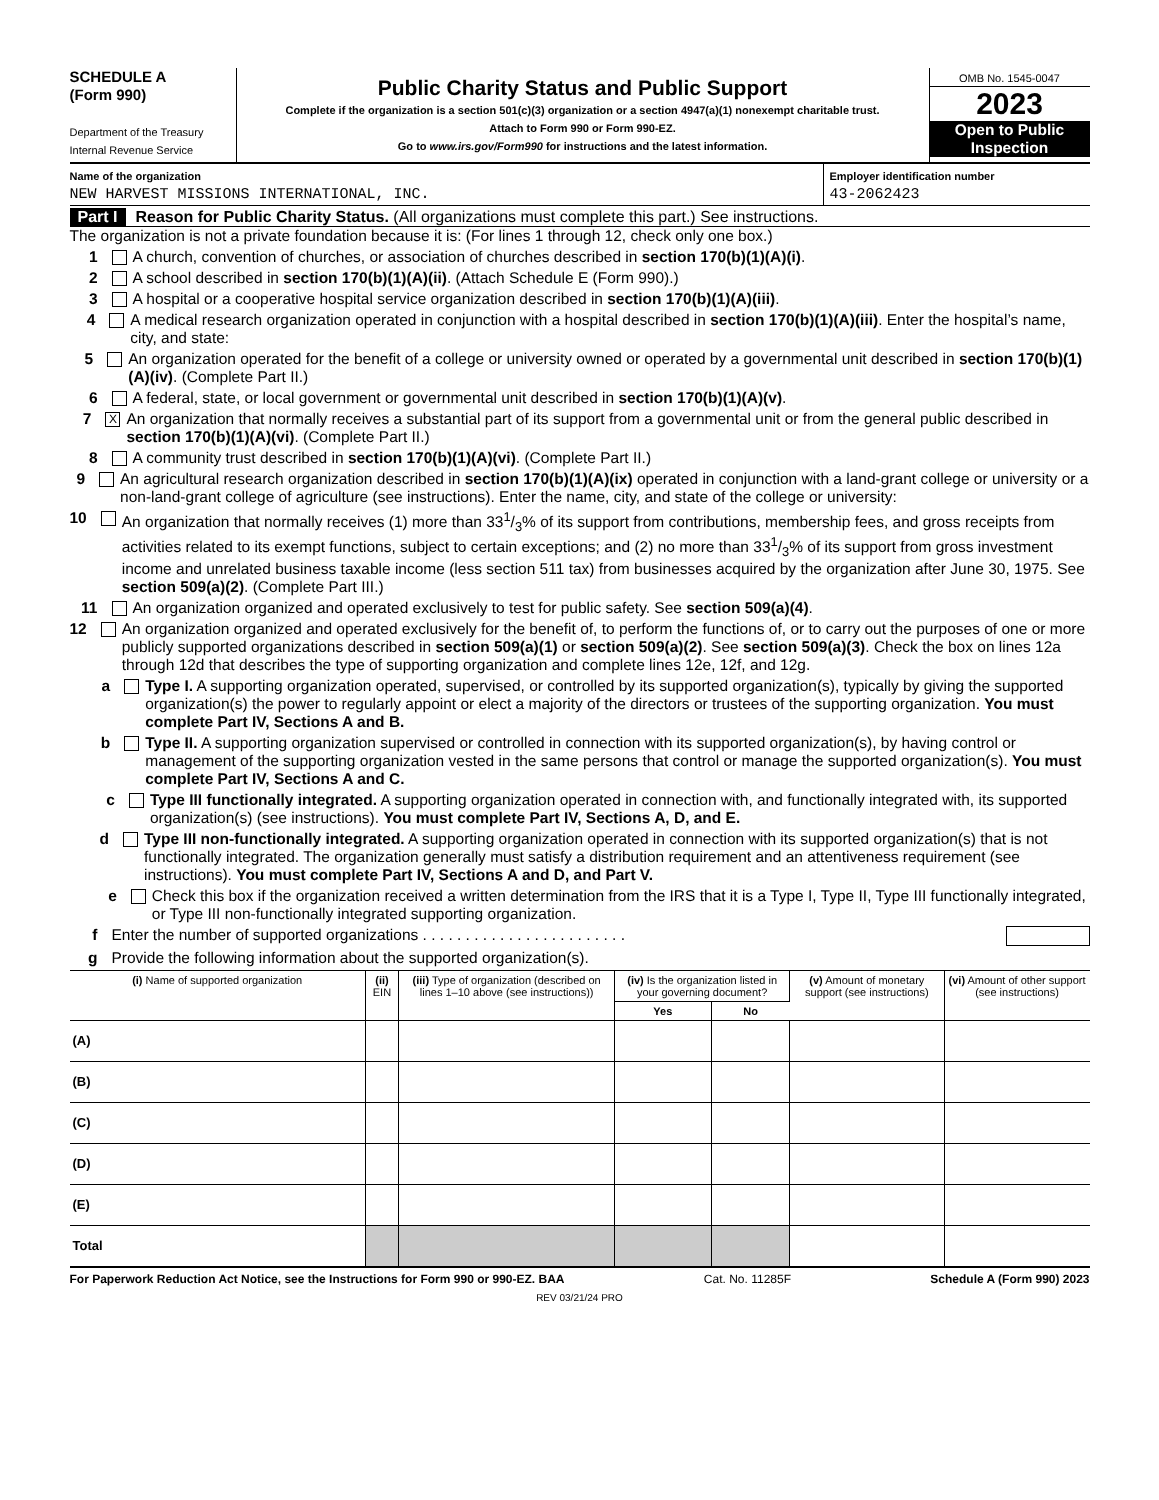SCHEDULE A
(Form 990)
Department of the Treasury
Internal Revenue Service
Public Charity Status and Public Support
Complete if the organization is a section 501(c)(3) organization or a section 4947(a)(1) nonexempt charitable trust.
Attach to Form 990 or Form 990-EZ.
Go to www.irs.gov/Form990 for instructions and the latest information.
OMB No. 1545-0047
2023
Open to Public Inspection
Name of the organization
NEW HARVEST MISSIONS INTERNATIONAL, INC.
Employer identification number
43-2062423
Part I Reason for Public Charity Status. (All organizations must complete this part.) See instructions.
The organization is not a private foundation because it is: (For lines 1 through 12, check only one box.)
1 A church, convention of churches, or association of churches described in section 170(b)(1)(A)(i).
2 A school described in section 170(b)(1)(A)(ii). (Attach Schedule E (Form 990).)
3 A hospital or a cooperative hospital service organization described in section 170(b)(1)(A)(iii).
4 A medical research organization operated in conjunction with a hospital described in section 170(b)(1)(A)(iii). Enter the hospital’s name, city, and state:
5 An organization operated for the benefit of a college or university owned or operated by a governmental unit described in section 170(b)(1)(A)(iv). (Complete Part II.)
6 A federal, state, or local government or governmental unit described in section 170(b)(1)(A)(v).
7 X An organization that normally receives a substantial part of its support from a governmental unit or from the general public described in section 170(b)(1)(A)(vi). (Complete Part II.)
8 A community trust described in section 170(b)(1)(A)(vi). (Complete Part II.)
9 An agricultural research organization described in section 170(b)(1)(A)(ix) operated in conjunction with a land-grant college or university or a non-land-grant college of agriculture (see instructions). Enter the name, city, and state of the college or university:
10 An organization that normally receives (1) more than 331/3% of its support from contributions, membership fees, and gross receipts from activities related to its exempt functions, subject to certain exceptions; and (2) no more than 331/3% of its support from gross investment income and unrelated business taxable income (less section 511 tax) from businesses acquired by the organization after June 30, 1975. See section 509(a)(2). (Complete Part III.)
11 An organization organized and operated exclusively to test for public safety. See section 509(a)(4).
12 An organization organized and operated exclusively for the benefit of, to perform the functions of, or to carry out the purposes of one or more publicly supported organizations described in section 509(a)(1) or section 509(a)(2). See section 509(a)(3). Check the box on lines 12a through 12d that describes the type of supporting organization and complete lines 12e, 12f, and 12g.
a Type I. A supporting organization operated, supervised, or controlled by its supported organization(s), typically by giving the supported organization(s) the power to regularly appoint or elect a majority of the directors or trustees of the supporting organization. You must complete Part IV, Sections A and B.
b Type II. A supporting organization supervised or controlled in connection with its supported organization(s), by having control or management of the supporting organization vested in the same persons that control or manage the supported organization(s). You must complete Part IV, Sections A and C.
c Type III functionally integrated. A supporting organization operated in connection with, and functionally integrated with, its supported organization(s) (see instructions). You must complete Part IV, Sections A, D, and E.
d Type III non-functionally integrated. A supporting organization operated in connection with its supported organization(s) that is not functionally integrated. The organization generally must satisfy a distribution requirement and an attentiveness requirement (see instructions). You must complete Part IV, Sections A and D, and Part V.
e Check this box if the organization received a written determination from the IRS that it is a Type I, Type II, Type III functionally integrated, or Type III non-functionally integrated supporting organization.
f Enter the number of supported organizations . . . . . . . . . . . . . . . . . . . . . . . .
g Provide the following information about the supported organization(s).
| (i) Name of supported organization | (ii) EIN | (iii) Type of organization (described on lines 1–10 above (see instructions)) | (iv) Is the organization listed in your governing document? | | (v) Amount of monetary support (see instructions) | (vi) Amount of other support (see instructions) |
| --- | --- | --- | --- | --- | --- | --- |
| | | | Yes | No | | |
| (A) | | | | | | |
| (B) | | | | | | |
| (C) | | | | | | |
| (D) | | | | | | |
| (E) | | | | | | |
| Total | | | | | | |
For Paperwork Reduction Act Notice, see the Instructions for Form 990 or 990-EZ. BAA Cat. No. 11285F Schedule A (Form 990) 2023
REV 03/21/24 PRO